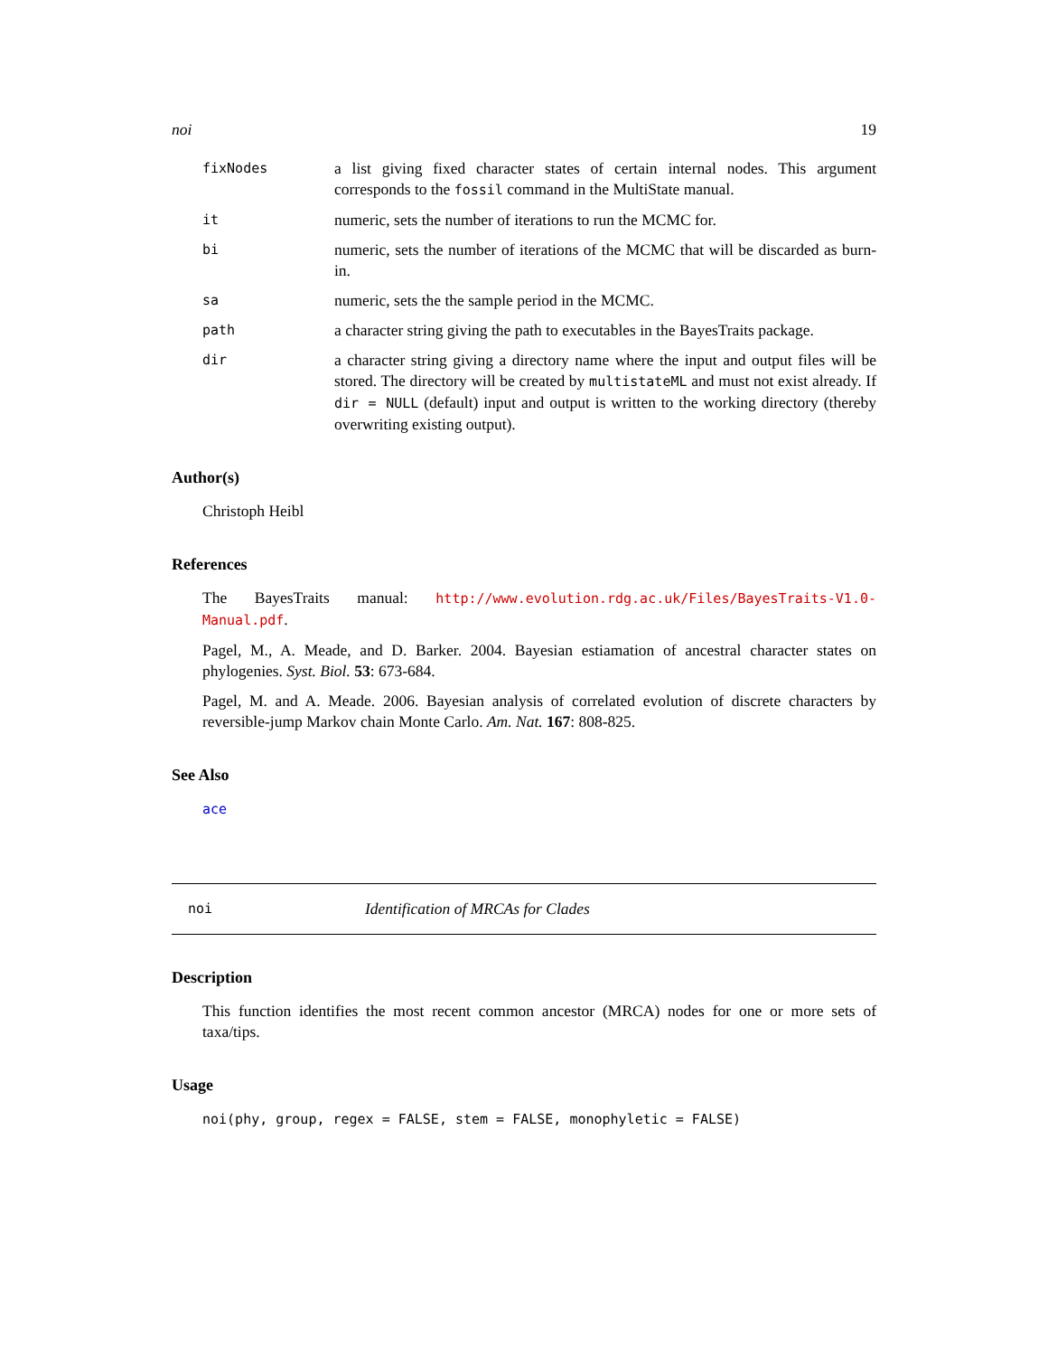noi 19
fixNodes a list giving fixed character states of certain internal nodes. This argument corresponds to the fossil command in the MultiState manual.
it numeric, sets the number of iterations to run the MCMC for.
bi numeric, sets the number of iterations of the MCMC that will be discarded as burn-in.
sa numeric, sets the the sample period in the MCMC.
path a character string giving the path to executables in the BayesTraits package.
dir a character string giving a directory name where the input and output files will be stored. The directory will be created by multistateML and must not exist already. If dir = NULL (default) input and output is written to the working directory (thereby overwriting existing output).
Author(s)
Christoph Heibl
References
The BayesTraits manual: http://www.evolution.rdg.ac.uk/Files/BayesTraits-V1.0-Manual.pdf.
Pagel, M., A. Meade, and D. Barker. 2004. Bayesian estiamation of ancestral character states on phylogenies. Syst. Biol. 53: 673-684.
Pagel, M. and A. Meade. 2006. Bayesian analysis of correlated evolution of discrete characters by reversible-jump Markov chain Monte Carlo. Am. Nat. 167: 808-825.
See Also
ace
noi Identification of MRCAs for Clades
Description
This function identifies the most recent common ancestor (MRCA) nodes for one or more sets of taxa/tips.
Usage
noi(phy, group, regex = FALSE, stem = FALSE, monophyletic = FALSE)